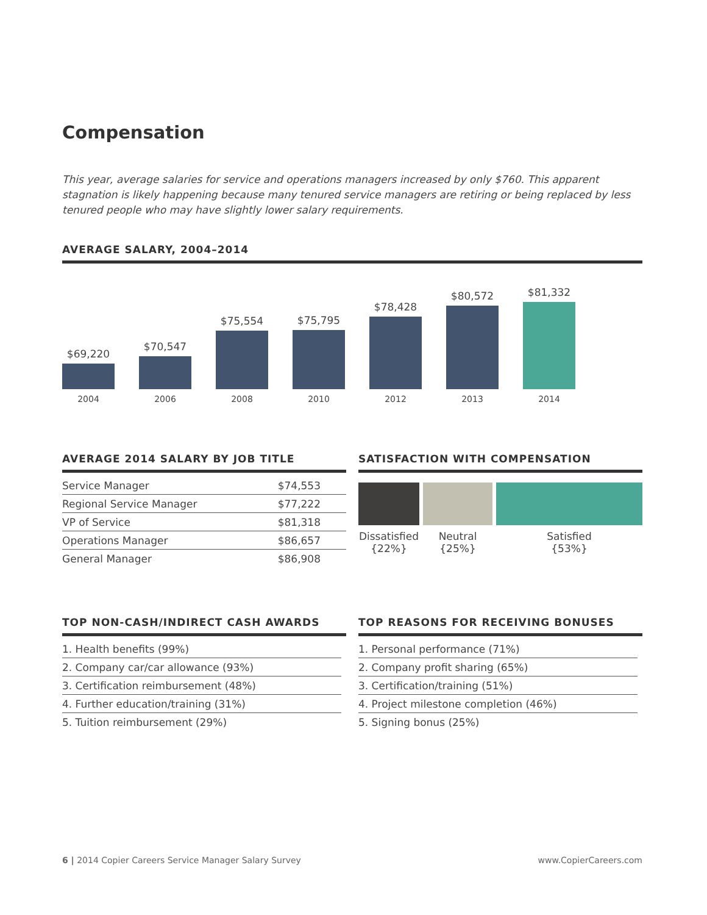Compensation
This year, average salaries for service and operations managers increased by only $760. This apparent stagnation is likely happening because many tenured service managers are retiring or being replaced by less tenured people who may have slightly lower salary requirements.
AVERAGE SALARY, 2004–2014
$69,220
$70,547
$75,554
$75,795
$78,428
$80,572
$81,332
2004 2006 2008 2010 2012 2013 2014
AVERAGE 2014 SALARY BY JOB TITLE
| Service Manager | $74,553 |
| Regional Service Manager | $77,222 |
| VP of Service | $81,318 |
| Operations Manager | $86,657 |
| General Manager | $86,908 |
SATISFACTION WITH COMPENSATION
Dissatisfied
{22%}
Neutral
{25%}
Satisfied
{53%}
TOP NON-CASH/INDIRECT CASH AWARDS
1. Health benefits (99%)
2. Company car/car allowance (93%)
3. Certification reimbursement (48%)
4. Further education/training (31%)
5. Tuition reimbursement (29%)
TOP REASONS FOR RECEIVING BONUSES
1. Personal performance (71%)
2. Company profit sharing (65%)
3. Certification/training (51%)
4. Project milestone completion (46%)
5. Signing bonus (25%)
6 | 2014 Copier Careers Service Manager Salary Survey
www.CopierCareers.com